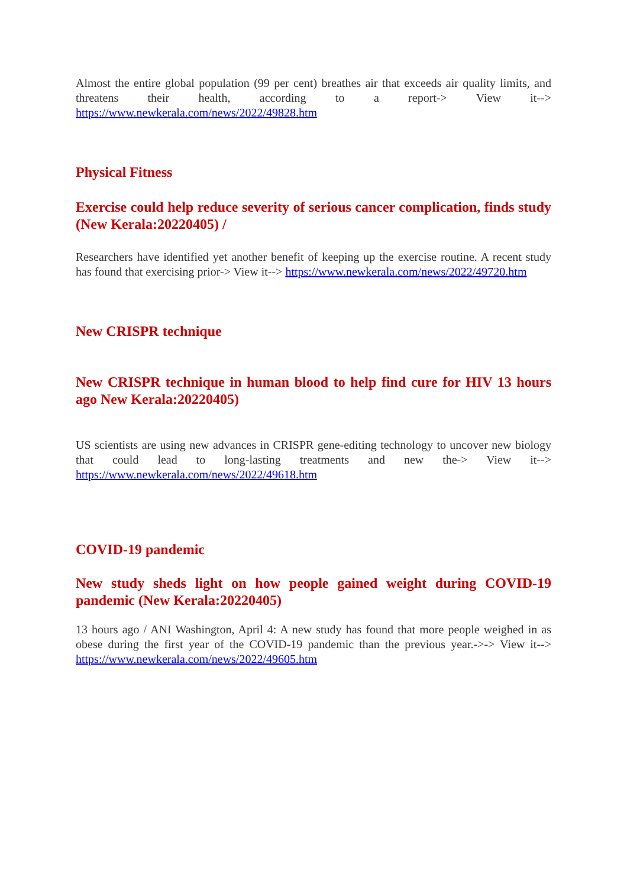Almost the entire global population (99 per cent) breathes air that exceeds air quality limits, and threatens their health, according to a report-> View it--> https://www.newkerala.com/news/2022/49828.htm
Physical Fitness
Exercise could help reduce severity of serious cancer complication, finds study (New Kerala:20220405) /
Researchers have identified yet another benefit of keeping up the exercise routine. A recent study has found that exercising prior-> View it--> https://www.newkerala.com/news/2022/49720.htm
New CRISPR technique
New CRISPR technique in human blood to help find cure for HIV 13 hours ago New Kerala:20220405)
US scientists are using new advances in CRISPR gene-editing technology to uncover new biology that could lead to long-lasting treatments and new the-> View it--> https://www.newkerala.com/news/2022/49618.htm
COVID-19 pandemic
New study sheds light on how people gained weight during COVID-19 pandemic (New Kerala:20220405)
13 hours ago / ANI Washington, April 4: A new study has found that more people weighed in as obese during the first year of the COVID-19 pandemic than the previous year.->-> View it--> https://www.newkerala.com/news/2022/49605.htm